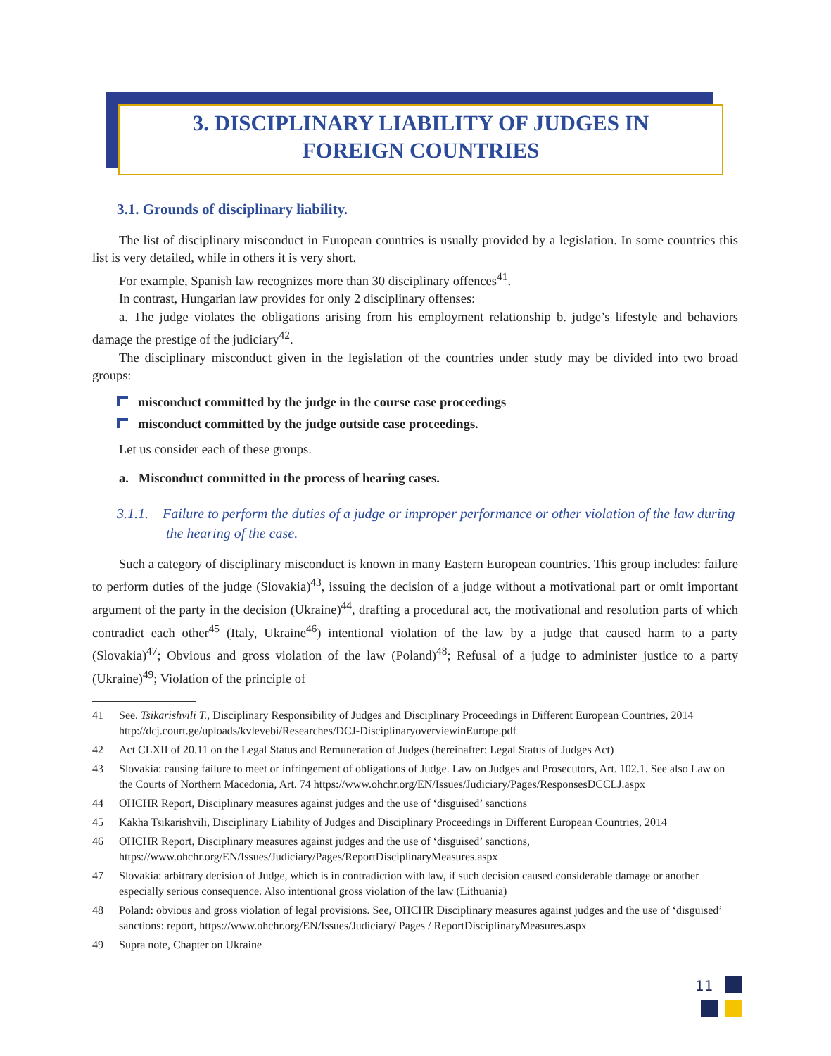3. DISCIPLINARY LIABILITY OF JUDGES IN
FOREIGN COUNTRIES
3.1. Grounds of disciplinary liability.
The list of disciplinary misconduct in European countries is usually provided by a legislation. In some countries this list is very detailed, while in others it is very short.
For example, Spanish law recognizes more than 30 disciplinary offences<sup>41</sup>.
In contrast, Hungarian law provides for only 2 disciplinary offenses:
a. The judge violates the obligations arising from his employment relationship b. judge’s lifestyle and behaviors damage the prestige of the judiciary<sup>42</sup>.
The disciplinary misconduct given in the legislation of the countries under study may be divided into two broad groups:
misconduct committed by the judge in the course case proceedings
misconduct committed by the judge outside case proceedings.
Let us consider each of these groups.
a. Misconduct committed in the process of hearing cases.
3.1.1. Failure to perform the duties of a judge or improper performance or other violation of the law during the hearing of the case.
Such a category of disciplinary misconduct is known in many Eastern European countries. This group includes: failure to perform duties of the judge (Slovakia)<sup>43</sup>, issuing the decision of a judge without a motivational part or omit important argument of the party in the decision (Ukraine)<sup>44</sup>, drafting a procedural act, the motivational and resolution parts of which contradict each other<sup>45</sup> (Italy, Ukraine<sup>46</sup>) intentional violation of the law by a judge that caused harm to a party (Slovakia)<sup>47</sup>; Obvious and gross violation of the law (Poland)<sup>48</sup>; Refusal of a judge to administer justice to a party (Ukraine)<sup>49</sup>; Violation of the principle of
41 See. Tsikarishvili T., Disciplinary Responsibility of Judges and Disciplinary Proceedings in Different European Countries, 2014 http://dcj.court.ge/uploads/kvlevebi/Researches/DCJ-DisciplinaryoverviewinEurope.pdf
42 Act CLXII of 20.11 on the Legal Status and Remuneration of Judges (hereinafter: Legal Status of Judges Act)
43 Slovakia: causing failure to meet or infringement of obligations of Judge. Law on Judges and Prosecutors, Art. 102.1. See also Law on the Courts of Northern Macedonia, Art. 74 https://www.ohchr.org/EN/Issues/Judiciary/Pages/ResponsesDCCLJ.aspx
44 OHCHR Report, Disciplinary measures against judges and the use of ‘disguised’ sanctions
45 Kakha Tsikarishvili, Disciplinary Liability of Judges and Disciplinary Proceedings in Different European Countries, 2014
46 OHCHR Report, Disciplinary measures against judges and the use of ‘disguised’ sanctions, https://www.ohchr.org/EN/Issues/Judiciary/Pages/ReportDisciplinaryMeasures.aspx
47 Slovakia: arbitrary decision of Judge, which is in contradiction with law, if such decision caused considerable damage or another especially serious consequence. Also intentional gross violation of the law (Lithuania)
48 Poland: obvious and gross violation of legal provisions. See, OHCHR Disciplinary measures against judges and the use of ‘disguised’ sanctions: report, https://www.ohchr.org/EN/Issues/Judiciary/ Pages / ReportDisciplinaryMeasures.aspx
49 Supra note, Chapter on Ukraine
11